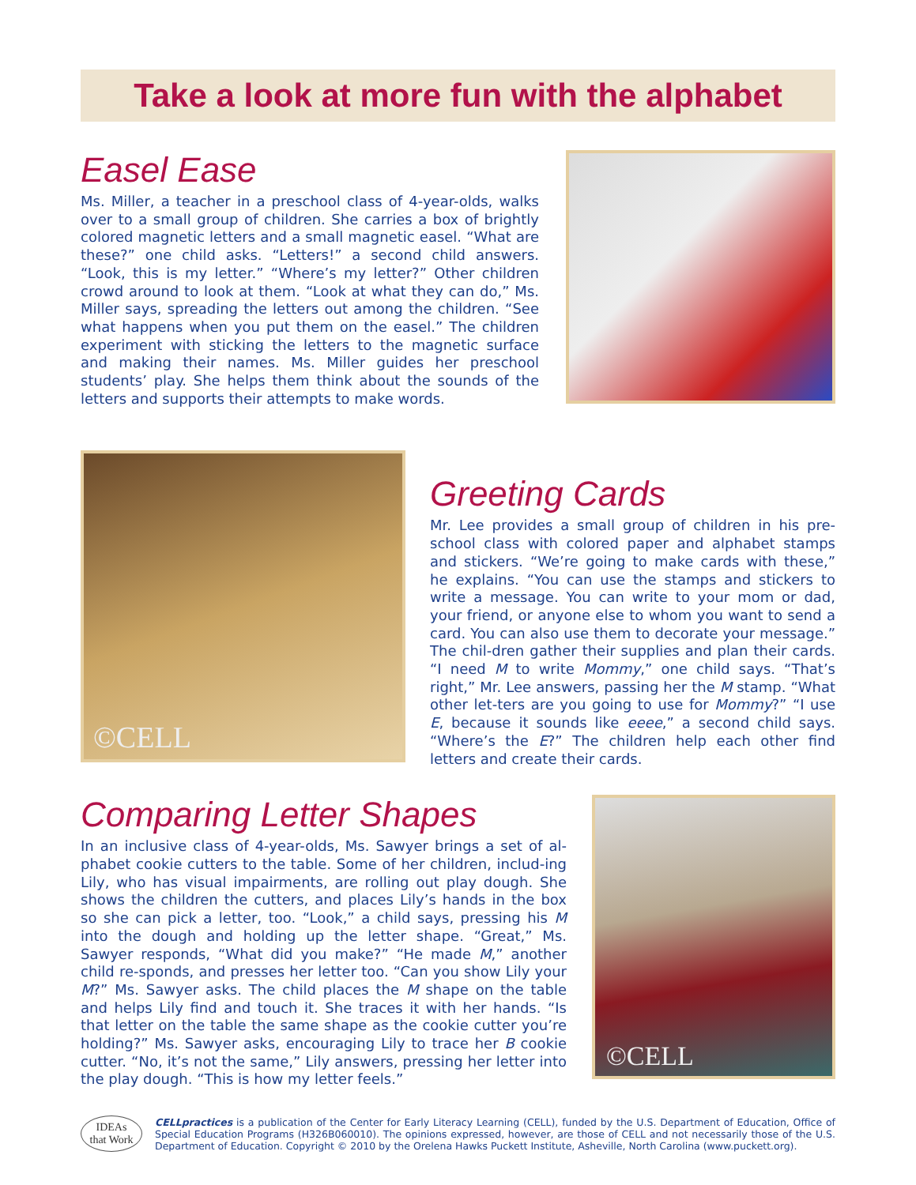Take a look at more fun with the alphabet
Easel Ease
Ms. Miller, a teacher in a preschool class of 4-year-olds, walks over to a small group of children. She carries a box of brightly colored magnetic letters and a small magnetic easel. “What are these?” one child asks. “Letters!” a second child answers. “Look, this is my letter.” “Where’s my letter?” Other children crowd around to look at them. “Look at what they can do,” Ms. Miller says, spreading the letters out among the children. “See what happens when you put them on the easel.” The children experiment with sticking the letters to the magnetic surface and making their names. Ms. Miller guides her preschool students’ play. She helps them think about the sounds of the letters and supports their attempts to make words.
©CELL
Greeting Cards
Mr. Lee provides a small group of children in his pre-school class with colored paper and alphabet stamps and stickers. “We’re going to make cards with these,” he explains. “You can use the stamps and stickers to write a message. You can write to your mom or dad, your friend, or anyone else to whom you want to send a card. You can also use them to decorate your message.” The chil-dren gather their supplies and plan their cards. “I need M to write Mommy,” one child says. “That’s right,” Mr. Lee answers, passing her the M stamp. “What other let-ters are you going to use for Mommy?” “I use E, because it sounds like eeee,” a second child says. “Where’s the E?” The children help each other find letters and create their cards.
Comparing Letter Shapes
In an inclusive class of 4-year-olds, Ms. Sawyer brings a set of al-phabet cookie cutters to the table. Some of her children, includ-ing Lily, who has visual impairments, are rolling out play dough. She shows the children the cutters, and places Lily’s hands in the box so she can pick a letter, too. “Look,” a child says, pressing his M into the dough and holding up the letter shape. “Great,” Ms. Sawyer responds, “What did you make?” “He made M,” another child re-sponds, and presses her letter too. “Can you show Lily your M?” Ms. Sawyer asks. The child places the M shape on the table and helps Lily find and touch it. She traces it with her hands. “Is that letter on the table the same shape as the cookie cutter you’re holding?” Ms. Sawyer asks, encouraging Lily to trace her B cookie cutter. “No, it’s not the same,” Lily answers, pressing her letter into the play dough. “This is how my letter feels.”
©CELL
IDEAs
that Work
CELLpractices is a publication of the Center for Early Literacy Learning (CELL), funded by the U.S. Department of Education, Office of Special Education Programs (H326B060010). The opinions expressed, however, are those of CELL and not necessarily those of the U.S. Department of Education. Copyright © 2010 by the Orelena Hawks Puckett Institute, Asheville, North Carolina (www.puckett.org).